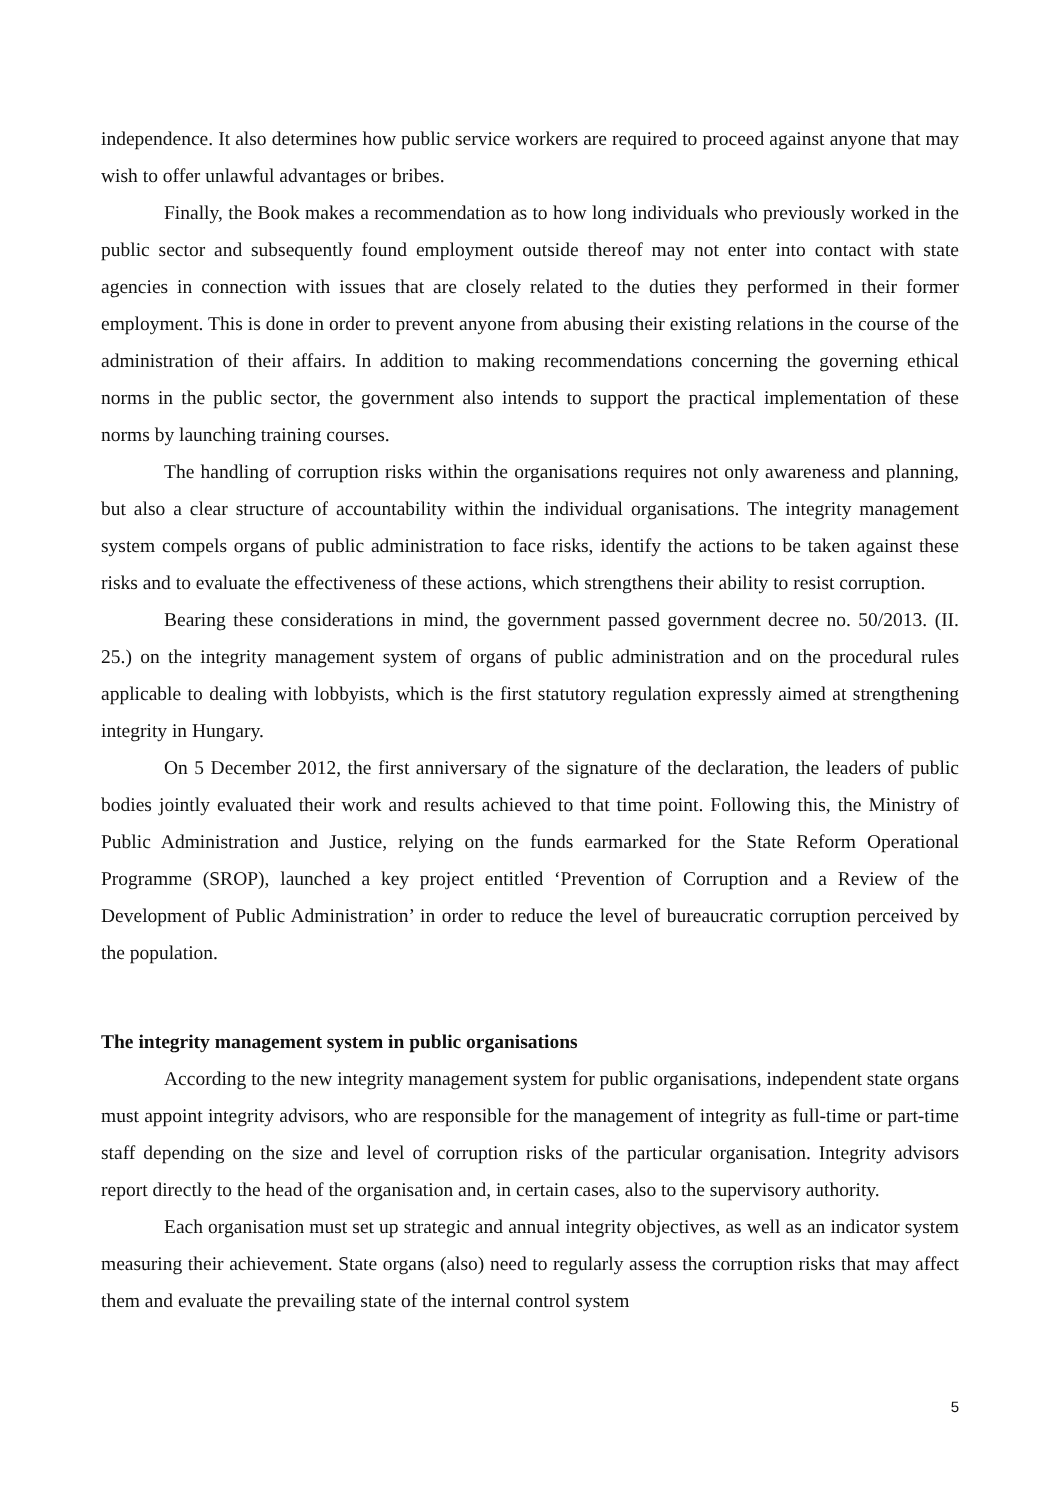independence. It also determines how public service workers are required to proceed against anyone that may wish to offer unlawful advantages or bribes.
Finally, the Book makes a recommendation as to how long individuals who previously worked in the public sector and subsequently found employment outside thereof may not enter into contact with state agencies in connection with issues that are closely related to the duties they performed in their former employment. This is done in order to prevent anyone from abusing their existing relations in the course of the administration of their affairs. In addition to making recommendations concerning the governing ethical norms in the public sector, the government also intends to support the practical implementation of these norms by launching training courses.
The handling of corruption risks within the organisations requires not only awareness and planning, but also a clear structure of accountability within the individual organisations. The integrity management system compels organs of public administration to face risks, identify the actions to be taken against these risks and to evaluate the effectiveness of these actions, which strengthens their ability to resist corruption.
Bearing these considerations in mind, the government passed government decree no. 50/2013. (II. 25.) on the integrity management system of organs of public administration and on the procedural rules applicable to dealing with lobbyists, which is the first statutory regulation expressly aimed at strengthening integrity in Hungary.
On 5 December 2012, the first anniversary of the signature of the declaration, the leaders of public bodies jointly evaluated their work and results achieved to that time point. Following this, the Ministry of Public Administration and Justice, relying on the funds earmarked for the State Reform Operational Programme (SROP), launched a key project entitled ‘Prevention of Corruption and a Review of the Development of Public Administration’ in order to reduce the level of bureaucratic corruption perceived by the population.
The integrity management system in public organisations
According to the new integrity management system for public organisations, independent state organs must appoint integrity advisors, who are responsible for the management of integrity as full-time or part-time staff depending on the size and level of corruption risks of the particular organisation. Integrity advisors report directly to the head of the organisation and, in certain cases, also to the supervisory authority.
Each organisation must set up strategic and annual integrity objectives, as well as an indicator system measuring their achievement. State organs (also) need to regularly assess the corruption risks that may affect them and evaluate the prevailing state of the internal control system
5